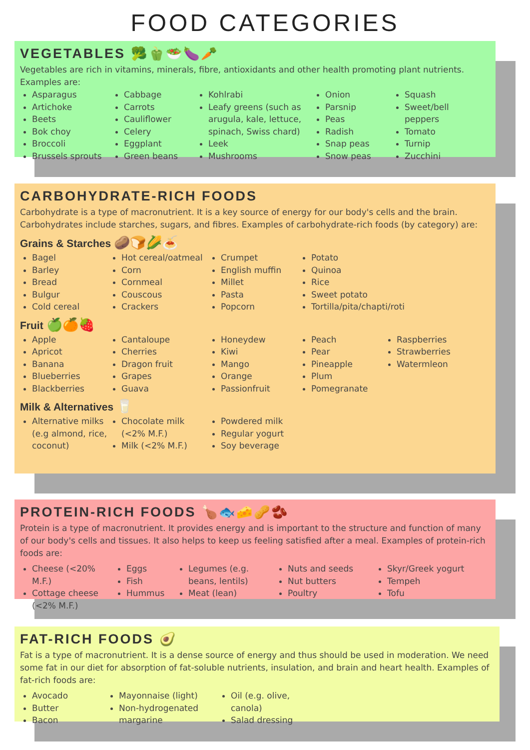FOOD CATEGORIES
VEGETABLES 🥦🫑🥗🍆🥕
Vegetables are rich in vitamins, minerals, fibre, antioxidants and other health promoting plant nutrients. Examples are:
Asparagus
Artichoke
Beets
Bok choy
Broccoli
Brussels sprouts
Cabbage
Carrots
Cauliflower
Celery
Eggplant
Green beans
Kohlrabi
Leafy greens (such as arugula, kale, lettuce, spinach, Swiss chard)
Leek
Mushrooms
Onion
Parsnip
Peas
Radish
Snap peas
Snow peas
Squash
Sweet/bell peppers
Tomato
Turnip
Zucchini
CARBOHYDRATE-RICH FOODS
Carbohydrate is a type of macronutrient. It is a key source of energy for our body's cells and the brain. Carbohydrates include starches, sugars, and fibres. Examples of carbohydrate-rich foods (by category) are:
Grains & Starches 🥔🍞🌽🍝
Bagel
Barley
Bread
Bulgur
Cold cereal
Hot cereal/oatmeal
Corn
Cornmeal
Couscous
Crackers
Crumpet
English muffin
Millet
Pasta
Popcorn
Potato
Quinoa
Rice
Sweet potato
Tortilla/pita/chapti/roti
Fruit 🍏🍊🍓
Apple
Apricot
Banana
Blueberries
Blackberries
Cantaloupe
Cherries
Dragon fruit
Grapes
Guava
Honeydew
Kiwi
Mango
Orange
Passionfruit
Peach
Pear
Pineapple
Plum
Pomegranate
Raspberries
Strawberries
Watermleon
Milk & Alternatives 🥛
Alternative milks (e.g almond, rice, coconut)
Chocolate milk (<2% M.F.)
Milk (<2% M.F.)
Powdered milk
Regular yogurt
Soy beverage
PROTEIN-RICH FOODS 🍗🐟🧀🥜🫘
Protein is a type of macronutrient. It provides energy and is important to the structure and function of many of our body's cells and tissues. It also helps to keep us feeling satisfied after a meal. Examples of protein-rich foods are:
Cheese (<20% M.F.)
Cottage cheese (<2% M.F.)
Eggs
Fish
Hummus
Legumes (e.g. beans, lentils)
Meat (lean)
Nuts and seeds
Nut butters
Poultry
Skyr/Greek yogurt
Tempeh
Tofu
FAT-RICH FOODS 🥑
Fat is a type of macronutrient. It is a dense source of energy and thus should be used in moderation. We need some fat in our diet for absorption of fat-soluble nutrients, insulation, and brain and heart health. Examples of fat-rich foods are:
Avocado
Butter
Bacon
Mayonnaise (light)
Non-hydrogenated margarine
Oil (e.g. olive, canola)
Salad dressing